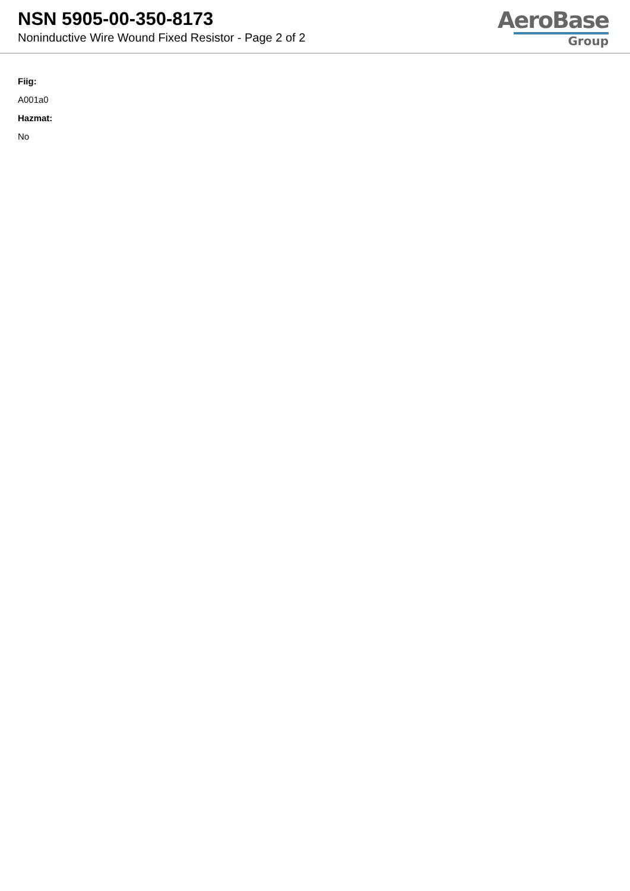NSN 5905-00-350-8173
Noninductive Wire Wound Fixed Resistor - Page 2 of 2
AeroBase
Group
Fiig:
A001a0
Hazmat:
No